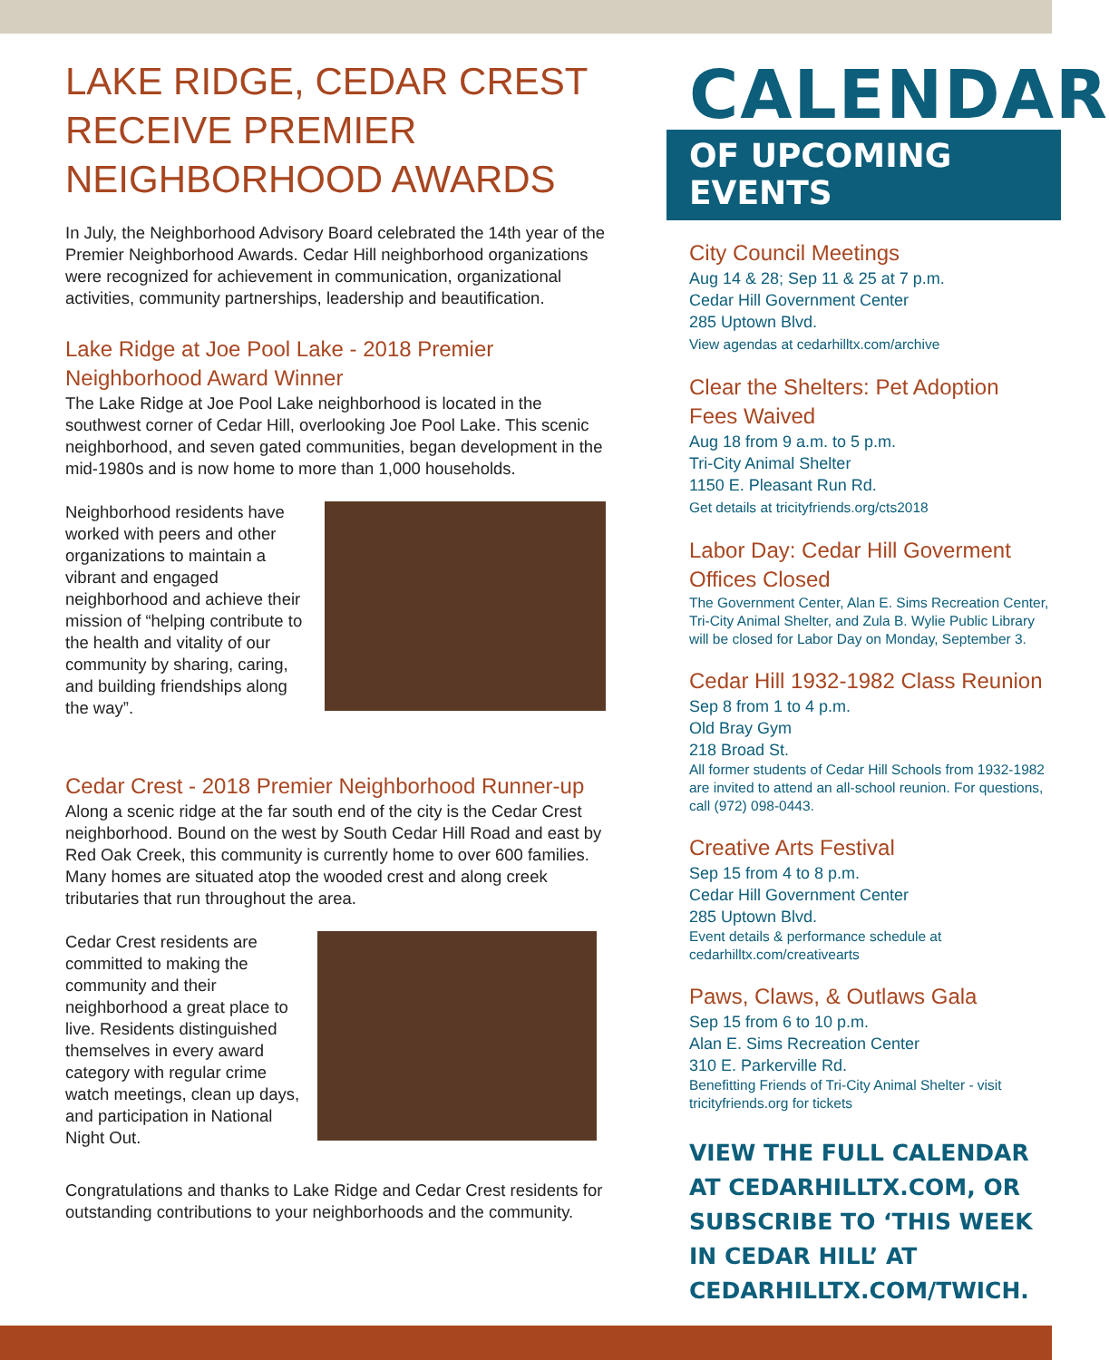LAKE RIDGE, CEDAR CREST RECEIVE PREMIER NEIGHBORHOOD AWARDS
In July, the Neighborhood Advisory Board celebrated the 14th year of the Premier Neighborhood Awards. Cedar Hill neighborhood organizations were recognized for achievement in communication, organizational activities, community partnerships, leadership and beautification.
Lake Ridge at Joe Pool Lake - 2018 Premier Neighborhood Award Winner
The Lake Ridge at Joe Pool Lake neighborhood is located in the southwest corner of Cedar Hill, overlooking Joe Pool Lake. This scenic neighborhood, and seven gated communities, began development in the mid-1980s and is now home to more than 1,000 households.
Neighborhood residents have worked with peers and other organizations to maintain a vibrant and engaged neighborhood and achieve their mission of “helping contribute to the health and vitality of our community by sharing, caring, and building friendships along the way”.
Cedar Crest - 2018 Premier Neighborhood Runner-up
Along a scenic ridge at the far south end of the city is the Cedar Crest neighborhood. Bound on the west by South Cedar Hill Road and east by Red Oak Creek, this community is currently home to over 600 families. Many homes are situated atop the wooded crest and along creek tributaries that run throughout the area.
Cedar Crest residents are committed to making the community and their neighborhood a great place to live. Residents distinguished themselves in every award category with regular crime watch meetings, clean up days, and participation in National Night Out.
Congratulations and thanks to Lake Ridge and Cedar Crest residents for outstanding contributions to your neighborhoods and the community.
CALENDAR
OF UPCOMING EVENTS
City Council Meetings
Aug 14 & 28; Sep 11 & 25 at 7 p.m.
Cedar Hill Government Center
285 Uptown Blvd.
View agendas at cedarhilltx.com/archive
Clear the Shelters: Pet Adoption Fees Waived
Aug 18 from 9 a.m. to 5 p.m.
Tri-City Animal Shelter
1150 E. Pleasant Run Rd.
Get details at tricityfriends.org/cts2018
Labor Day: Cedar Hill Goverment Offices Closed
The Government Center, Alan E. Sims Recreation Center, Tri-City Animal Shelter, and Zula B. Wylie Public Library will be closed for Labor Day on Monday, September 3.
Cedar Hill 1932-1982 Class Reunion
Sep 8 from 1 to 4 p.m.
Old Bray Gym
218 Broad St.
All former students of Cedar Hill Schools from 1932-1982 are invited to attend an all-school reunion. For questions, call (972) 098-0443.
Creative Arts Festival
Sep 15 from 4 to 8 p.m.
Cedar Hill Government Center
285 Uptown Blvd.
Event details & performance schedule at cedarhilltx.com/creativearts
Paws, Claws, & Outlaws Gala
Sep 15 from 6 to 10 p.m.
Alan E. Sims Recreation Center
310 E. Parkerville Rd.
Benefitting Friends of Tri-City Animal Shelter - visit tricityfriends.org for tickets
VIEW THE FULL CALENDAR AT CEDARHILLTX.COM, OR SUBSCRIBE TO ‘THIS WEEK IN CEDAR HILL’ AT CEDARHILLTX.COM/TWICH.